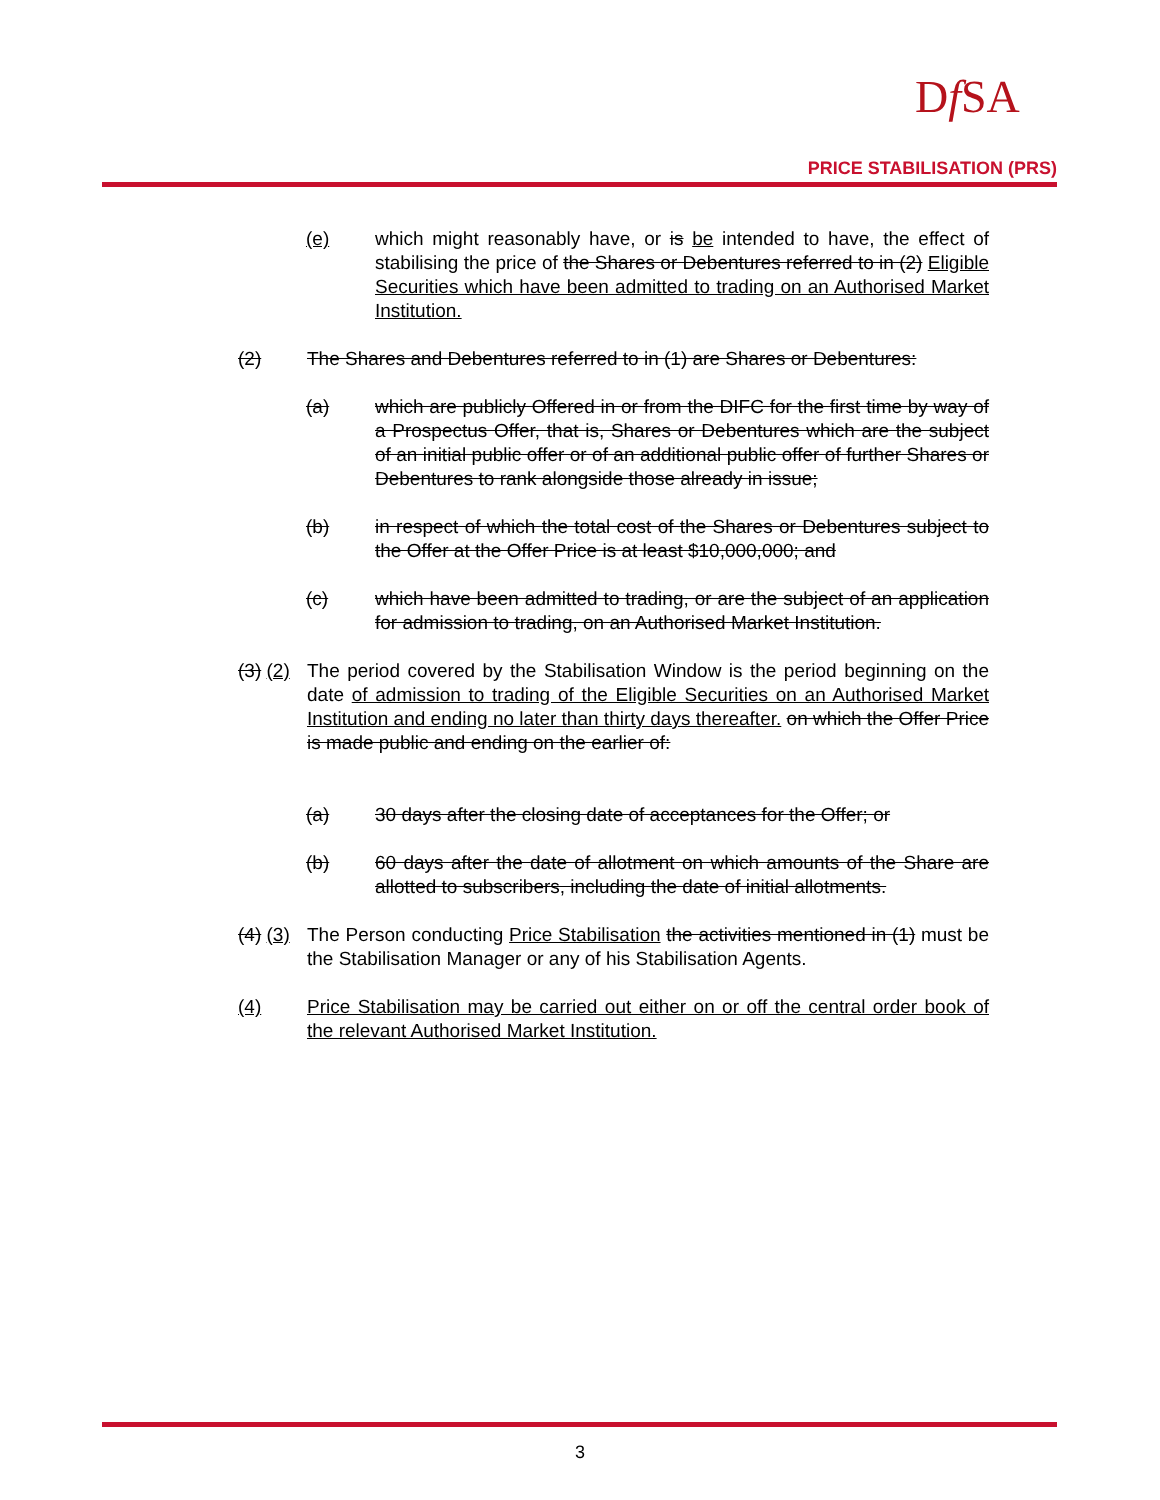Df SA
PRICE STABILISATION (PRS)
(e) which might reasonably have, or is be intended to have, the effect of stabilising the price of the Shares or Debentures referred to in (2) Eligible Securities which have been admitted to trading on an Authorised Market Institution.
(2) The Shares and Debentures referred to in (1) are Shares or Debentures:
(a) which are publicly Offered in or from the DIFC for the first time by way of a Prospectus Offer, that is, Shares or Debentures which are the subject of an initial public offer or of an additional public offer of further Shares or Debentures to rank alongside those already in issue;
(b) in respect of which the total cost of the Shares or Debentures subject to the Offer at the Offer Price is at least $10,000,000; and
(c) which have been admitted to trading, or are the subject of an application for admission to trading, on an Authorised Market Institution.
(3) (2)
The period covered by the Stabilisation Window is the period beginning on the date of admission to trading of the Eligible Securities on an Authorised Market Institution and ending no later than thirty days thereafter. on which the Offer Price is made public and ending on the earlier of:
(a) 30 days after the closing date of acceptances for the Offer; or
(b) 60 days after the date of allotment on which amounts of the Share are allotted to subscribers, including the date of initial allotments.
(4) (3)
The Person conducting Price Stabilisation the activities mentioned in (1) must be the Stabilisation Manager or any of his Stabilisation Agents.
(4) Price Stabilisation may be carried out either on or off the central order book of the relevant Authorised Market Institution.
3